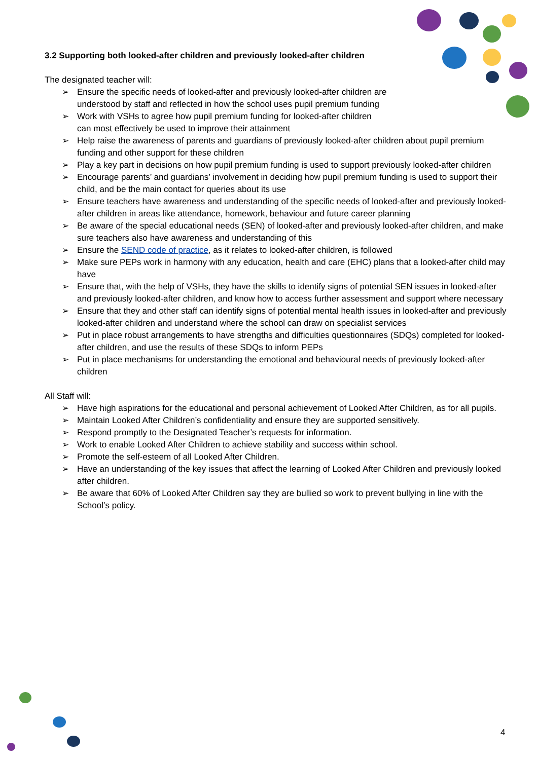3.2 Supporting both looked-after children and previously looked-after children
The designated teacher will:
➢ Ensure the specific needs of looked-after and previously looked-after children are
understood by staff and reflected in how the school uses pupil premium funding
➢ Work with VSHs to agree how pupil premium funding for looked-after children
can most effectively be used to improve their attainment
➢ Help raise the awareness of parents and guardians of previously looked-after children about pupil premium funding and other support for these children
➢ Play a key part in decisions on how pupil premium funding is used to support previously looked-after children
➢ Encourage parents’ and guardians’ involvement in deciding how pupil premium funding is used to support their child, and be the main contact for queries about its use
➢ Ensure teachers have awareness and understanding of the specific needs of looked-after and previously looked-after children in areas like attendance, homework, behaviour and future career planning
➢ Be aware of the special educational needs (SEN) of looked-after and previously looked-after children, and make sure teachers also have awareness and understanding of this
➢ Ensure the SEND code of practice, as it relates to looked-after children, is followed
➢ Make sure PEPs work in harmony with any education, health and care (EHC) plans that a looked-after child may have
➢ Ensure that, with the help of VSHs, they have the skills to identify signs of potential SEN issues in looked-after and previously looked-after children, and know how to access further assessment and support where necessary
➢ Ensure that they and other staff can identify signs of potential mental health issues in looked-after and previously looked-after children and understand where the school can draw on specialist services
➢ Put in place robust arrangements to have strengths and difficulties questionnaires (SDQs) completed for looked-after children, and use the results of these SDQs to inform PEPs
➢ Put in place mechanisms for understanding the emotional and behavioural needs of previously looked-after children
All Staff will:
➢ Have high aspirations for the educational and personal achievement of Looked After Children, as for all pupils.
➢ Maintain Looked After Children’s confidentiality and ensure they are supported sensitively.
➢ Respond promptly to the Designated Teacher’s requests for information.
➢ Work to enable Looked After Children to achieve stability and success within school.
➢ Promote the self-esteem of all Looked After Children.
➢ Have an understanding of the key issues that affect the learning of Looked After Children and previously looked after children.
➢ Be aware that 60% of Looked After Children say they are bullied so work to prevent bullying in line with the School’s policy.
4